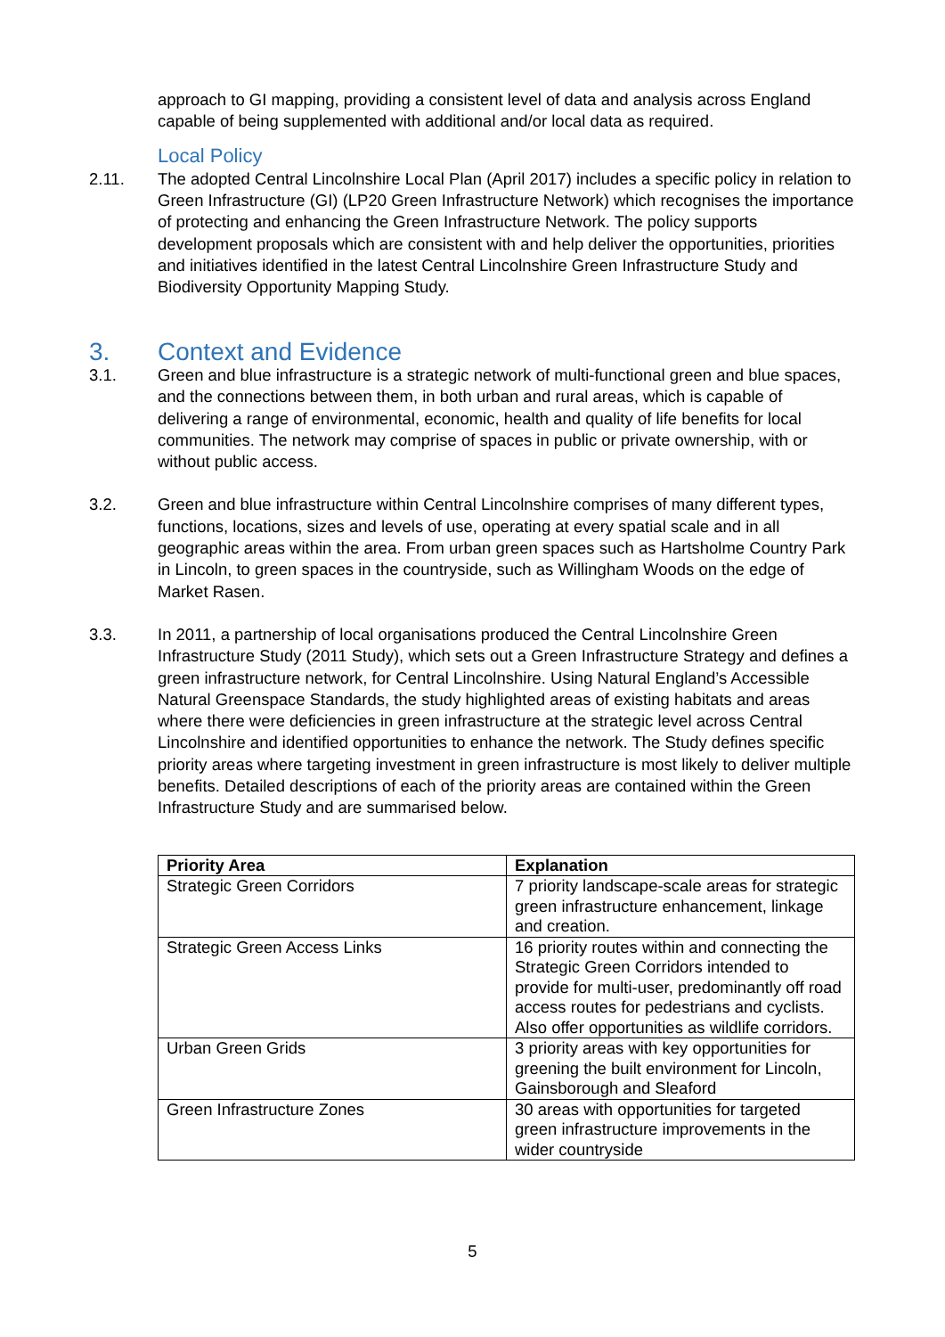approach to GI mapping, providing a consistent level of data and analysis across England capable of being supplemented with additional and/or local data as required.
Local Policy
2.11. The adopted Central Lincolnshire Local Plan (April 2017) includes a specific policy in relation to Green Infrastructure (GI) (LP20 Green Infrastructure Network) which recognises the importance of protecting and enhancing the Green Infrastructure Network. The policy supports development proposals which are consistent with and help deliver the opportunities, priorities and initiatives identified in the latest Central Lincolnshire Green Infrastructure Study and Biodiversity Opportunity Mapping Study.
3. Context and Evidence
3.1. Green and blue infrastructure is a strategic network of multi-functional green and blue spaces, and the connections between them, in both urban and rural areas, which is capable of delivering a range of environmental, economic, health and quality of life benefits for local communities. The network may comprise of spaces in public or private ownership, with or without public access.
3.2. Green and blue infrastructure within Central Lincolnshire comprises of many different types, functions, locations, sizes and levels of use, operating at every spatial scale and in all geographic areas within the area. From urban green spaces such as Hartsholme Country Park in Lincoln, to green spaces in the countryside, such as Willingham Woods on the edge of Market Rasen.
3.3. In 2011, a partnership of local organisations produced the Central Lincolnshire Green Infrastructure Study (2011 Study), which sets out a Green Infrastructure Strategy and defines a green infrastructure network, for Central Lincolnshire. Using Natural England’s Accessible Natural Greenspace Standards, the study highlighted areas of existing habitats and areas where there were deficiencies in green infrastructure at the strategic level across Central Lincolnshire and identified opportunities to enhance the network. The Study defines specific priority areas where targeting investment in green infrastructure is most likely to deliver multiple benefits. Detailed descriptions of each of the priority areas are contained within the Green Infrastructure Study and are summarised below.
| Priority Area | Explanation |
| --- | --- |
| Strategic Green Corridors | 7 priority landscape-scale areas for strategic green infrastructure enhancement, linkage and creation. |
| Strategic Green Access Links | 16 priority routes within and connecting the Strategic Green Corridors intended to provide for multi-user, predominantly off road access routes for pedestrians and cyclists. Also offer opportunities as wildlife corridors. |
| Urban Green Grids | 3 priority areas with key opportunities for greening the built environment for Lincoln, Gainsborough and Sleaford |
| Green Infrastructure Zones | 30 areas with opportunities for targeted green infrastructure improvements in the wider countryside |
5